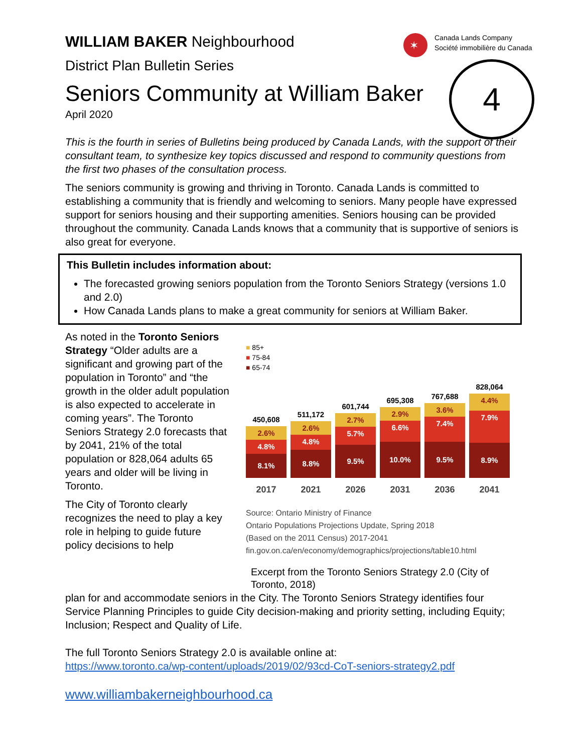✶
Canada Lands Company
Société immobilière du Canada
4
WILLIAM BAKER Neighbourhood
District Plan Bulletin Series
Seniors Community at William Baker
April 2020
This is the fourth in series of Bulletins being produced by Canada Lands, with the support of their consultant team, to synthesize key topics discussed and respond to community questions from the first two phases of the consultation process.
The seniors community is growing and thriving in Toronto. Canada Lands is committed to establishing a community that is friendly and welcoming to seniors. Many people have expressed support for seniors housing and their supporting amenities. Seniors housing can be provided throughout the community. Canada Lands knows that a community that is supportive of seniors is also great for everyone.
This Bulletin includes information about:
The forecasted growing seniors population from the Toronto Seniors Strategy (versions 1.0 and 2.0)
How Canada Lands plans to make a great community for seniors at William Baker.
As noted in the Toronto Seniors Strategy “Older adults are a significant and growing part of the population in Toronto” and “the growth in the older adult population is also expected to accelerate in coming years”. The Toronto Seniors Strategy 2.0 forecasts that by 2041, 21% of the total population or 828,064 adults 65 years and older will be living in Toronto.
The City of Toronto clearly recognizes the need to play a key role in helping to guide future policy decisions to help
■ 85+
■ 75-84
■ 65-74
450,608
2.6%
4.8%
8.1%
511,172
2.6%
4.8%
8.8%
601,744
2.7%
5.7%
9.5%
695,308
2.9%
6.6%
10.0%
767,688
3.6%
7.4%
9.5%
828,064
4.4%
7.9%
8.9%
2017 2021 2026 2031 2036 2041
Source: Ontario Ministry of Finance
Ontario Populations Projections Update, Spring 2018
(Based on the 2011 Census) 2017-2041
fin.gov.on.ca/en/economy/demographics/projections/table10.html
Excerpt from the Toronto Seniors Strategy 2.0 (City of Toronto, 2018)
plan for and accommodate seniors in the City. The Toronto Seniors Strategy identifies four Service Planning Principles to guide City decision-making and priority setting, including Equity; Inclusion; Respect and Quality of Life.
The full Toronto Seniors Strategy 2.0 is available online at:
https://www.toronto.ca/wp-content/uploads/2019/02/93cd-CoT-seniors-strategy2.pdf
www.williambakerneighbourhood.ca